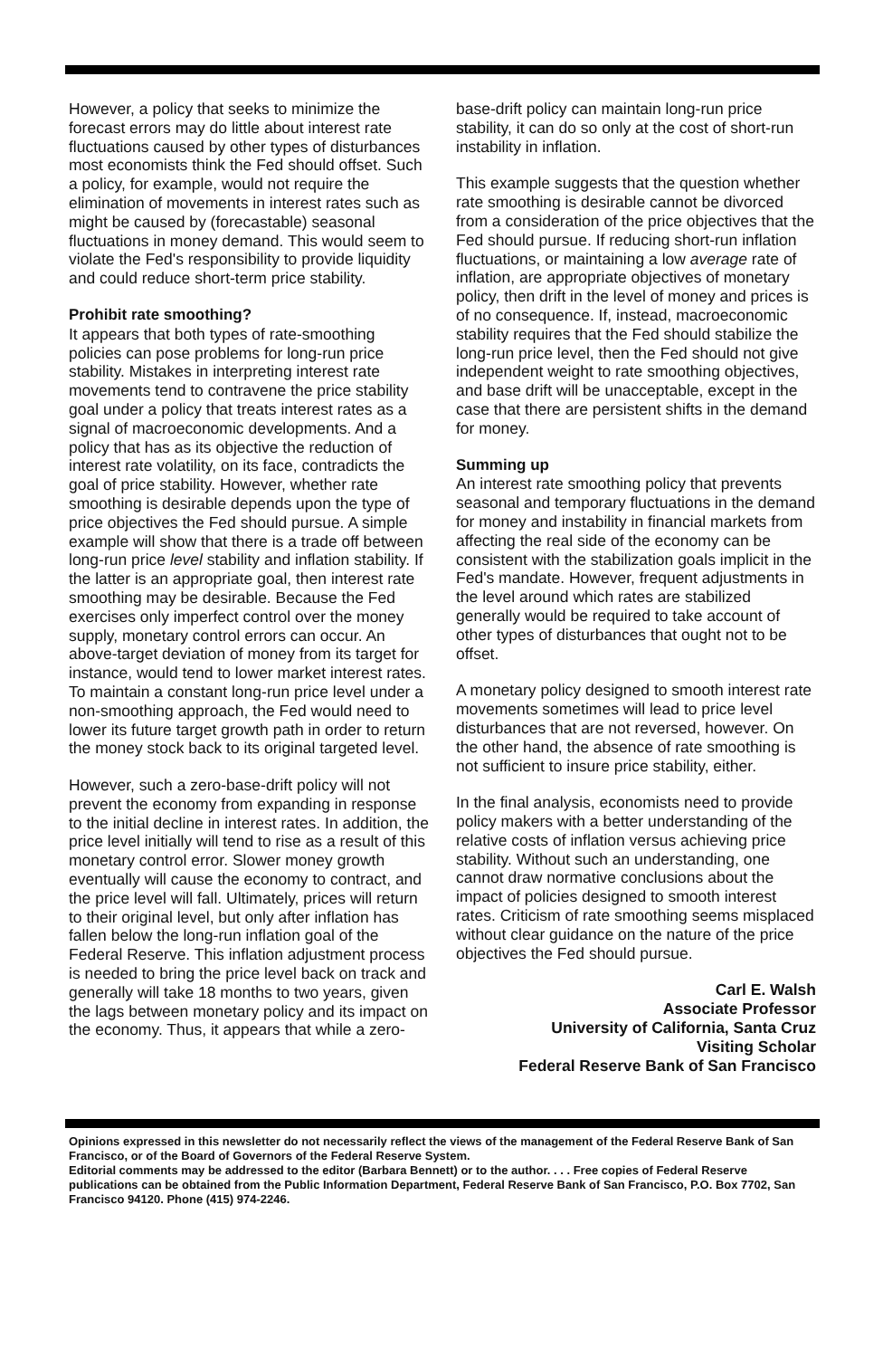However, a policy that seeks to minimize the forecast errors may do little about interest rate fluctuations caused by other types of disturbances most economists think the Fed should offset. Such a policy, for example, would not require the elimination of movements in interest rates such as might be caused by (forecastable) seasonal fluctuations in money demand. This would seem to violate the Fed's responsibility to provide liquidity and could reduce short-term price stability.
Prohibit rate smoothing?
It appears that both types of rate-smoothing policies can pose problems for long-run price stability. Mistakes in interpreting interest rate movements tend to contravene the price stability goal under a policy that treats interest rates as a signal of macroeconomic developments. And a policy that has as its objective the reduction of interest rate volatility, on its face, contradicts the goal of price stability. However, whether rate smoothing is desirable depends upon the type of price objectives the Fed should pursue. A simple example will show that there is a trade off between long-run price level stability and inflation stability. If the latter is an appropriate goal, then interest rate smoothing may be desirable. Because the Fed exercises only imperfect control over the money supply, monetary control errors can occur. An above-target deviation of money from its target for instance, would tend to lower market interest rates. To maintain a constant long-run price level under a non-smoothing approach, the Fed would need to lower its future target growth path in order to return the money stock back to its original targeted level.
However, such a zero-base-drift policy will not prevent the economy from expanding in response to the initial decline in interest rates. In addition, the price level initially will tend to rise as a result of this monetary control error. Slower money growth eventually will cause the economy to contract, and the price level will fall. Ultimately, prices will return to their original level, but only after inflation has fallen below the long-run inflation goal of the Federal Reserve. This inflation adjustment process is needed to bring the price level back on track and generally will take 18 months to two years, given the lags between monetary policy and its impact on the economy. Thus, it appears that while a zero-
base-drift policy can maintain long-run price stability, it can do so only at the cost of short-run instability in inflation.
This example suggests that the question whether rate smoothing is desirable cannot be divorced from a consideration of the price objectives that the Fed should pursue. If reducing short-run inflation fluctuations, or maintaining a low average rate of inflation, are appropriate objectives of monetary policy, then drift in the level of money and prices is of no consequence. If, instead, macroeconomic stability requires that the Fed should stabilize the long-run price level, then the Fed should not give independent weight to rate smoothing objectives, and base drift will be unacceptable, except in the case that there are persistent shifts in the demand for money.
Summing up
An interest rate smoothing policy that prevents seasonal and temporary fluctuations in the demand for money and instability in financial markets from affecting the real side of the economy can be consistent with the stabilization goals implicit in the Fed's mandate. However, frequent adjustments in the level around which rates are stabilized generally would be required to take account of other types of disturbances that ought not to be offset.
A monetary policy designed to smooth interest rate movements sometimes will lead to price level disturbances that are not reversed, however. On the other hand, the absence of rate smoothing is not sufficient to insure price stability, either.
In the final analysis, economists need to provide policy makers with a better understanding of the relative costs of inflation versus achieving price stability. Without such an understanding, one cannot draw normative conclusions about the impact of policies designed to smooth interest rates. Criticism of rate smoothing seems misplaced without clear guidance on the nature of the price objectives the Fed should pursue.
Carl E. Walsh
Associate Professor
University of California, Santa Cruz
Visiting Scholar
Federal Reserve Bank of San Francisco
Opinions expressed in this newsletter do not necessarily reflect the views of the management of the Federal Reserve Bank of San Francisco, or of the Board of Governors of the Federal Reserve System.
Editorial comments may be addressed to the editor (Barbara Bennett) or to the author. . . . Free copies of Federal Reserve publications can be obtained from the Public Information Department, Federal Reserve Bank of San Francisco, P.O. Box 7702, San Francisco 94120. Phone (415) 974-2246.